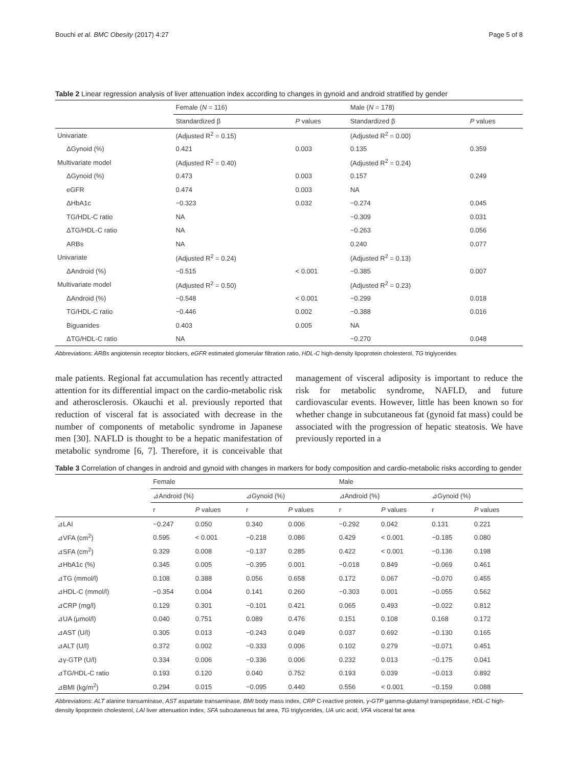Bouchi et al. BMC Obesity (2017) 4:27 Page 5 of 8
Table 2 Linear regression analysis of liver attenuation index according to changes in gynoid and android stratified by gender
| | Female ( N = 116) | | Male ( N = 178) | |
| | Standardized β | P values | Standardized β | P values |
| Univariate | (Adjusted R<sup>2</sup> = 0.15) | | (Adjusted R<sup>2</sup> = 0.00) | |
| ΔGynoid (%) | 0.421 | 0.003 | 0.135 | 0.359 |
| Multivariate model | (Adjusted R<sup>2</sup> = 0.40) | | (Adjusted R<sup>2</sup> = 0.24) | |
| ΔGynoid (%) | 0.473 | 0.003 | 0.157 | 0.249 |
| eGFR | 0.474 | 0.003 | NA | |
| ΔHbA1c | −0.323 | 0.032 | −0.274 | 0.045 |
| TG/HDL-C ratio | NA | | −0.309 | 0.031 |
| ΔTG/HDL-C ratio | NA | | −0.263 | 0.056 |
| ARBs | NA | | 0.240 | 0.077 |
| Univariate | (Adjusted R<sup>2</sup> = 0.24) | | (Adjusted R<sup>2</sup> = 0.13) | |
| ΔAndroid (%) | −0.515 | < 0.001 | −0.385 | 0.007 |
| Multivariate model | (Adjusted R<sup>2</sup> = 0.50) | | (Adjusted R<sup>2</sup> = 0.23) | |
| ΔAndroid (%) | −0.548 | < 0.001 | −0.299 | 0.018 |
| TG/HDL-C ratio | −0.446 | 0.002 | −0.388 | 0.016 |
| Biguanides | 0.403 | 0.005 | NA | |
| ΔTG/HDL-C ratio | NA | | −0.270 | 0.048 |
Abbreviations: ARBs angiotensin receptor blockers, eGFR estimated glomerular filtration ratio, HDL-C high-density lipoprotein cholesterol, TG triglycerides
male patients. Regional fat accumulation has recently attracted attention for its differential impact on the cardio-metabolic risk and atherosclerosis. Okauchi et al. previously reported that reduction of visceral fat is associated with decrease in the number of components of metabolic syndrome in Japanese men [30]. NAFLD is thought to be a hepatic manifestation of metabolic syndrome [6, 7]. Therefore, it is conceivable that management of visceral adiposity is important to reduce the risk for metabolic syndrome, NAFLD, and future cardiovascular events. However, little has been known so for whether change in subcutaneous fat (gynoid fat mass) could be associated with the progression of hepatic steatosis. We have previously reported in a
Table 3 Correlation of changes in android and gynoid with changes in markers for body composition and cardio-metabolic risks according to gender
| | Female | | | | Male | | | |
| | ⊿Android (%) | | ⊿Gynoid (%) | | ⊿Android (%) | | ⊿Gynoid (%) | |
| | r | P values | r | P values | r | P values | r | P values |
| ⊿LAI | −0.247 | 0.050 | 0.340 | 0.006 | −0.292 | 0.042 | 0.131 | 0.221 |
| ⊿VFA (cm<sup>2</sup>) | 0.595 | < 0.001 | −0.218 | 0.086 | 0.429 | < 0.001 | −0.185 | 0.080 |
| ⊿SFA (cm<sup>2</sup>) | 0.329 | 0.008 | −0.137 | 0.285 | 0.422 | < 0.001 | −0.136 | 0.198 |
| ⊿HbA1c (%) | 0.345 | 0.005 | −0.395 | 0.001 | −0.018 | 0.849 | −0.069 | 0.461 |
| ⊿TG (mmol/l) | 0.108 | 0.388 | 0.056 | 0.658 | 0.172 | 0.067 | −0.070 | 0.455 |
| ⊿HDL-C (mmol/l) | −0.354 | 0.004 | 0.141 | 0.260 | −0.303 | 0.001 | −0.055 | 0.562 |
| ⊿CRP (mg/l) | 0.129 | 0.301 | −0.101 | 0.421 | 0.065 | 0.493 | −0.022 | 0.812 |
| ⊿UA (μmol/l) | 0.040 | 0.751 | 0.089 | 0.476 | 0.151 | 0.108 | 0.168 | 0.172 |
| ⊿AST (U/l) | 0.305 | 0.013 | −0.243 | 0.049 | 0.037 | 0.692 | −0.130 | 0.165 |
| ⊿ALT (U/l) | 0.372 | 0.002 | −0.333 | 0.006 | 0.102 | 0.279 | −0.071 | 0.451 |
| ⊿γ-GTP (U/l) | 0.334 | 0.006 | −0.336 | 0.006 | 0.232 | 0.013 | −0.175 | 0.041 |
| ⊿TG/HDL-C ratio | 0.193 | 0.120 | 0.040 | 0.752 | 0.193 | 0.039 | −0.013 | 0.892 |
| ⊿BMI (kg/m<sup>2</sup>) | 0.294 | 0.015 | −0.095 | 0.440 | 0.556 | < 0.001 | −0.159 | 0.088 |
Abbreviations: ALT alanine transaminase, AST aspartate transaminase, BMI body mass index, CRP C-reactive protein, γ-GTP gamma-glutamyl transpeptidase, HDL-C high-density lipoprotein cholesterol, LAI liver attenuation index, SFA subcutaneous fat area, TG triglycerides, UA uric acid, VFA visceral fat area